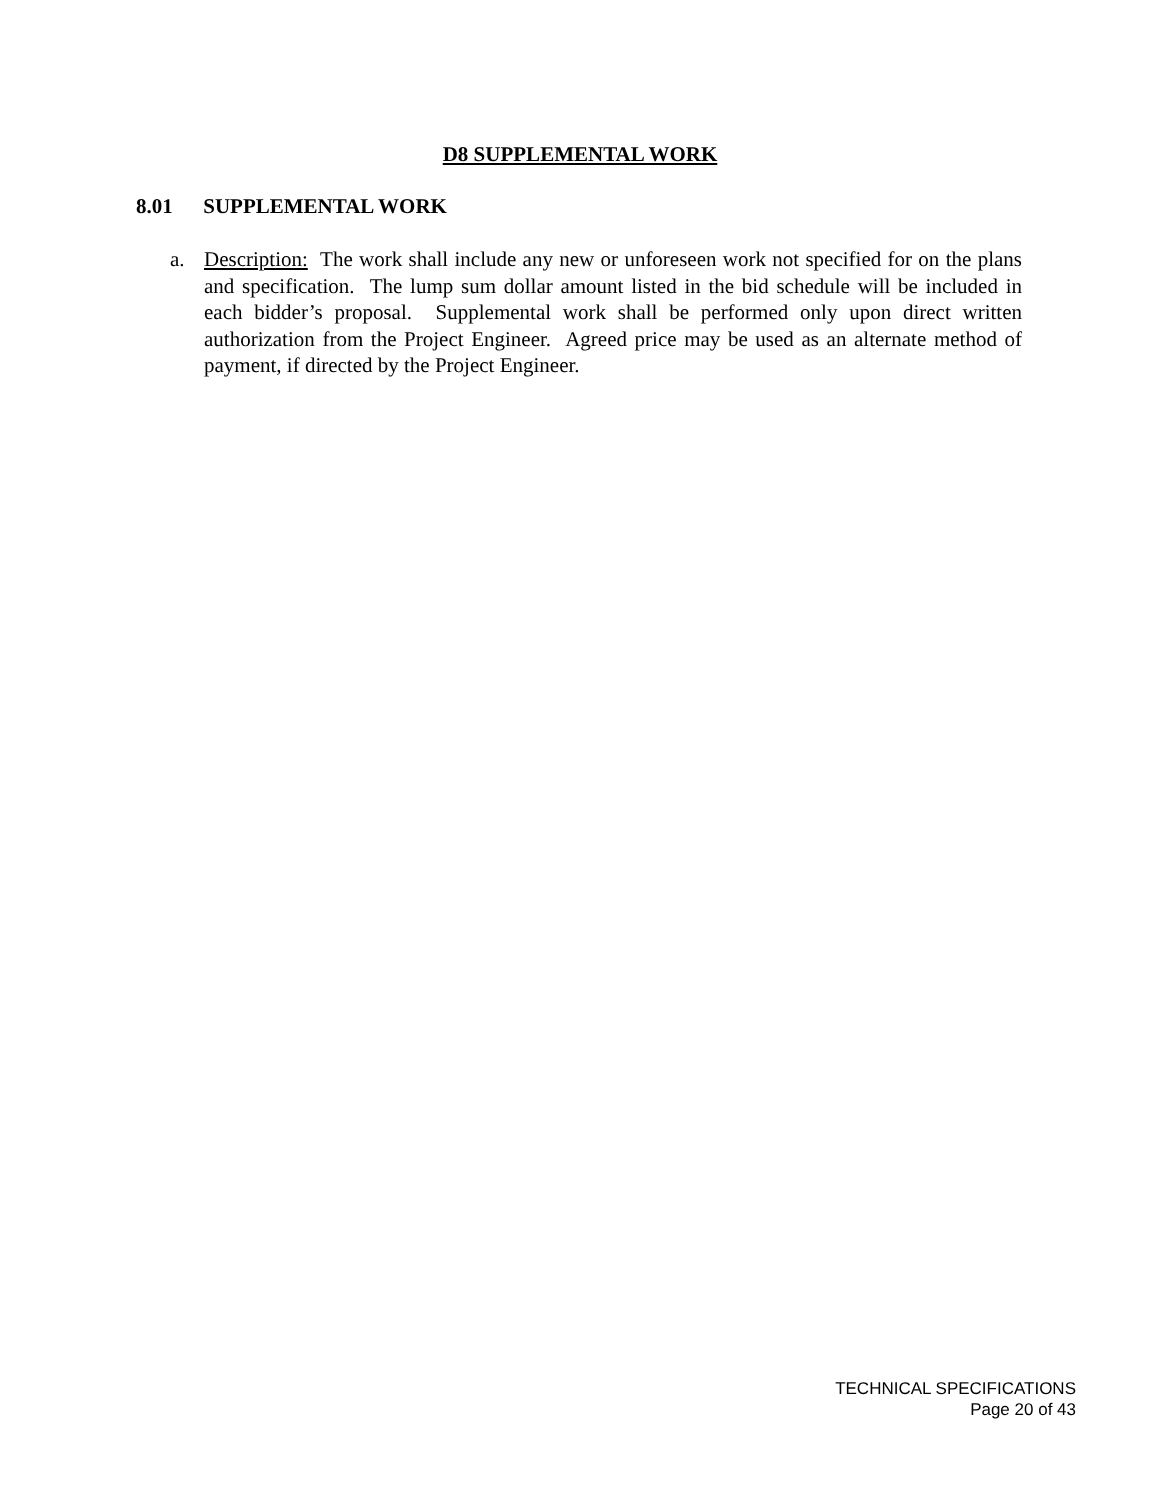D8 SUPPLEMENTAL WORK
8.01 SUPPLEMENTAL WORK
a. Description: The work shall include any new or unforeseen work not specified for on the plans and specification. The lump sum dollar amount listed in the bid schedule will be included in each bidder’s proposal. Supplemental work shall be performed only upon direct written authorization from the Project Engineer. Agreed price may be used as an alternate method of payment, if directed by the Project Engineer.
TECHNICAL SPECIFICATIONS
Page 20 of 43